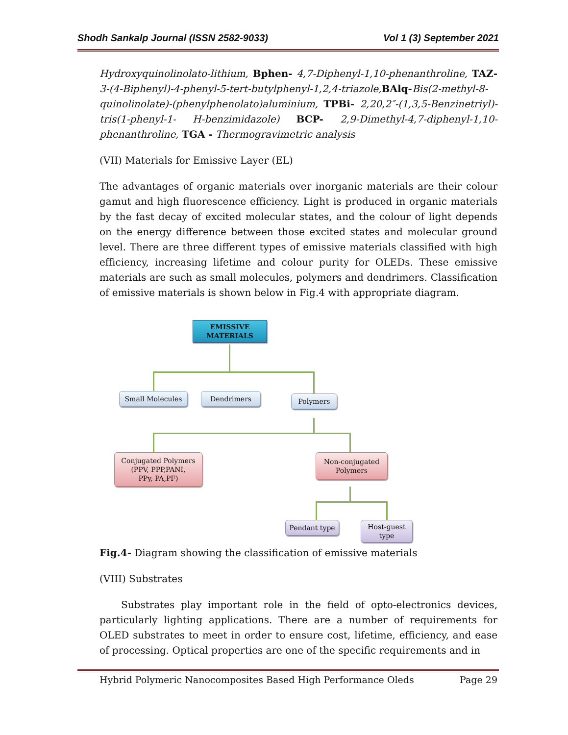Shodh Sankalp Journal (ISSN 2582-9033) Vol 1 (3) September 2021
Hydroxyquinolinolato-lithium, Bphen- 4,7-Diphenyl-1,10-phenanthroline, TAZ- 3-(4-Biphenyl)-4-phenyl-5-tert-butylphenyl-1,2,4-triazole, BAlq-Bis(2-methyl-8-quinolinolate)-(phenylphenolato)aluminium, TPBi- 2,20,2″-(1,3,5-Benzinetriyl)-tris(1-phenyl-1- H-benzimidazole) BCP- 2,9-Dimethyl-4,7-diphenyl-1,10- phenanthroline, TGA - Thermogravimetric analysis
(VII) Materials for Emissive Layer (EL)
The advantages of organic materials over inorganic materials are their colour gamut and high fluorescence efficiency. Light is produced in organic materials by the fast decay of excited molecular states, and the colour of light depends on the energy difference between those excited states and molecular ground level. There are three different types of emissive materials classified with high efficiency, increasing lifetime and colour purity for OLEDs. These emissive materials are such as small molecules, polymers and dendrimers. Classification of emissive materials is shown below in Fig.4 with appropriate diagram.
EMISSIVE
MATERIALS
Small Molecules Dendrimers Polymers
Conjugated Polymers
(PPV, PPP,PANI,
PPy, PA,PF)
Non-conjugated
Polymers
Pendant type
Host-guest
type
Fig.4- Diagram showing the classification of emissive materials
(VIII) Substrates
Substrates play important role in the field of opto-electronics devices, particularly lighting applications. There are a number of requirements for OLED substrates to meet in order to ensure cost, lifetime, efficiency, and ease of processing. Optical properties are one of the specific requirements and in
Hybrid Polymeric Nanocomposites Based High Performance Oleds Page 29